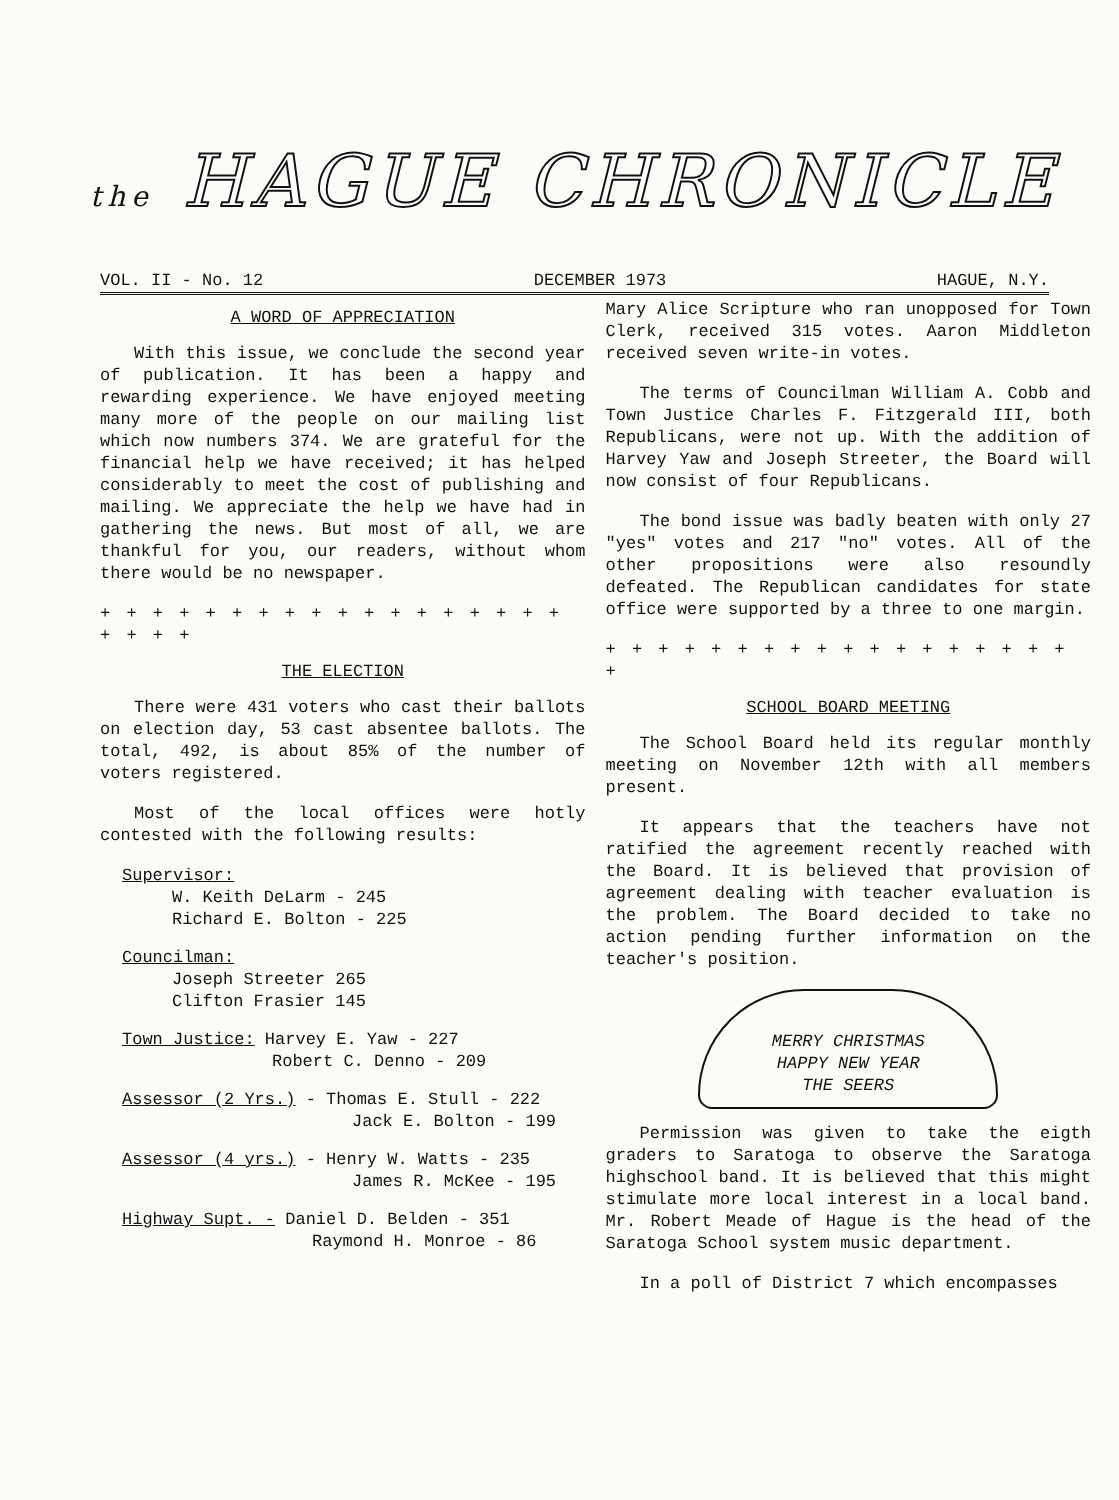the HAGUE CHRONICLE
VOL. II - No. 12 DECEMBER 1973 HAGUE, N.Y.
A WORD OF APPRECIATION
With this issue, we conclude the second year of publication. It has been a happy and rewarding experience. We have enjoyed meeting many more of the people on our mailing list which now numbers 374. We are grateful for the financial help we have received; it has helped considerably to meet the cost of publishing and mailing. We appreciate the help we have had in gathering the news. But most of all, we are thankful for you, our readers, without whom there would be no newspaper.
+ + + + + + + + + + + + + + + + + + + + + +
THE ELECTION
There were 431 voters who cast their ballots on election day, 53 cast absentee ballots. The total, 492, is about 85% of the number of voters registered.
Most of the local offices were hotly contested with the following results:
Supervisor:
W. Keith DeLarm - 245
Richard E. Bolton - 225
Councilman:
Joseph Streeter 265
Clifton Frasier 145
Town Justice: Harvey E. Yaw - 227
Robert C. Denno - 209
Assessor (2 Yrs.) - Thomas E. Stull - 222
Jack E. Bolton - 199
Assessor (4 yrs.) - Henry W. Watts - 235
James R. McKee - 195
Highway Supt. - Daniel D. Belden - 351
Raymond H. Monroe - 86
Mary Alice Scripture who ran unopposed for Town Clerk, received 315 votes. Aaron Middleton received seven write-in votes.
The terms of Councilman William A. Cobb and Town Justice Charles F. Fitzgerald III, both Republicans, were not up. With the addition of Harvey Yaw and Joseph Streeter, the Board will now consist of four Republicans.
The bond issue was badly beaten with only 27 "yes" votes and 217 "no" votes. All of the other propositions were also resoundly defeated. The Republican candidates for state office were supported by a three to one margin.
+ + + + + + + + + + + + + + + + + + +
SCHOOL BOARD MEETING
The School Board held its regular monthly meeting on November 12th with all members present.
It appears that the teachers have not ratified the agreement recently reached with the Board. It is believed that provision of agreement dealing with teacher evaluation is the problem. The Board decided to take no action pending further information on the teacher's position.
MERRY CHRISTMAS
HAPPY NEW YEAR
THE SEERS
Permission was given to take the eigth graders to Saratoga to observe the Saratoga highschool band. It is believed that this might stimulate more local interest in a local band. Mr. Robert Meade of Hague is the head of the Saratoga School system music department.
In a poll of District 7 which encompasses